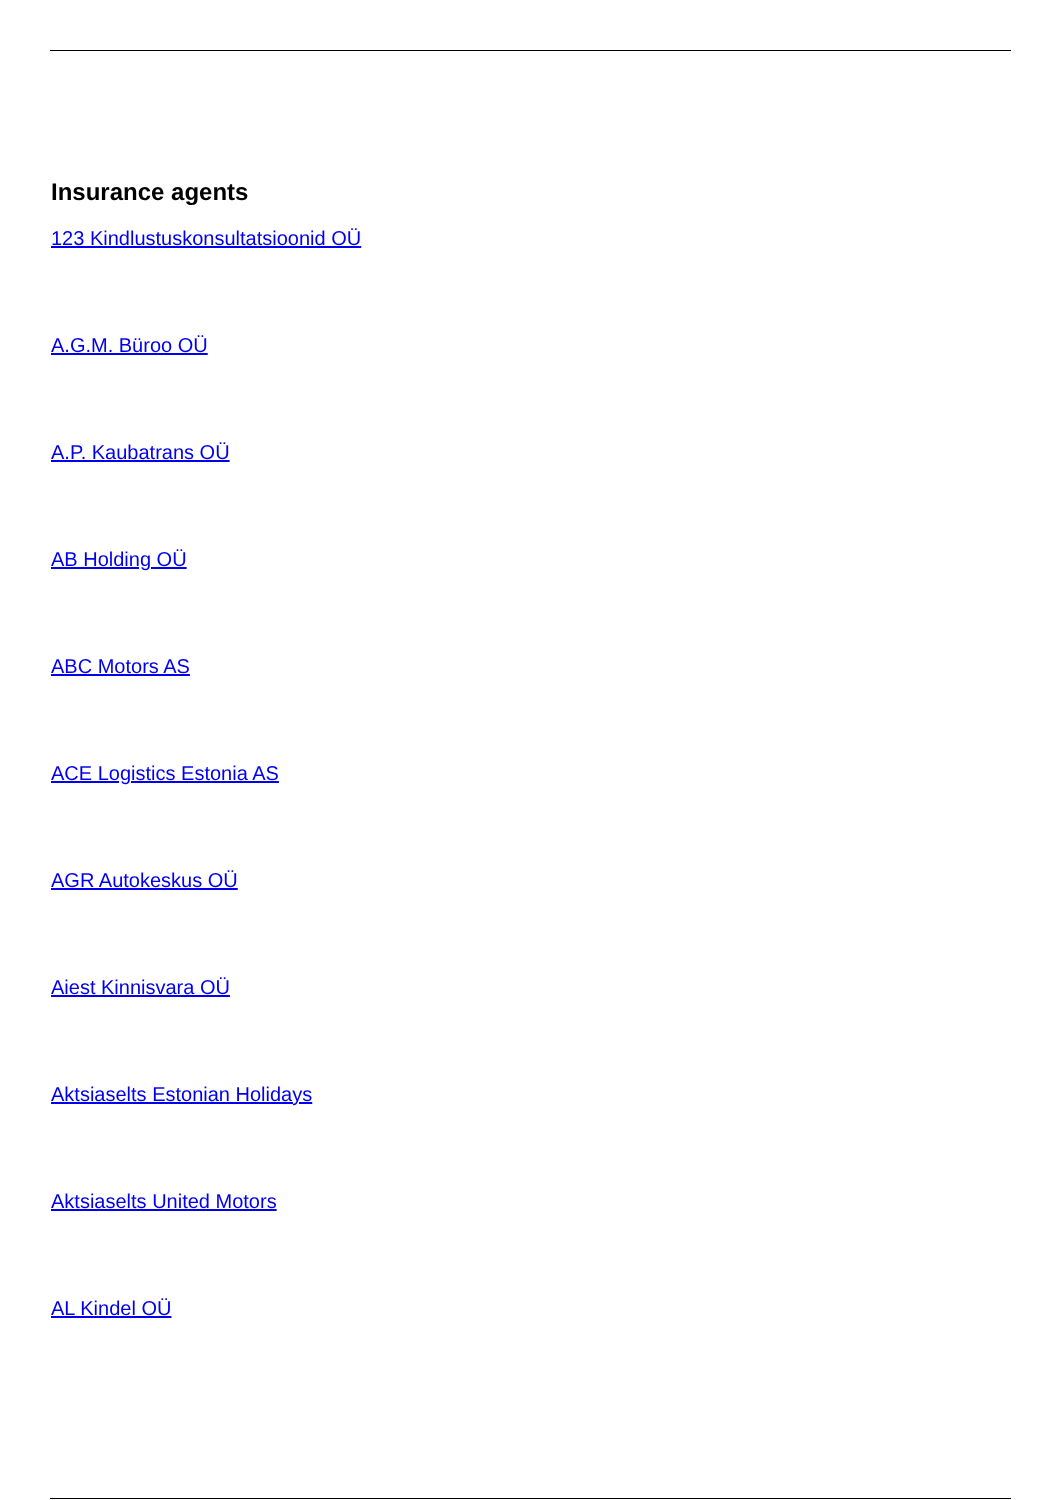Insurance agents
123 Kindlustuskonsultatsioonid OÜ
A.G.M. Büroo OÜ
A.P. Kaubatrans OÜ
AB Holding OÜ
ABC Motors AS
ACE Logistics Estonia AS
AGR Autokeskus OÜ
Aiest Kinnisvara OÜ
Aktsiaselts Estonian Holidays
Aktsiaselts United Motors
AL Kindel OÜ